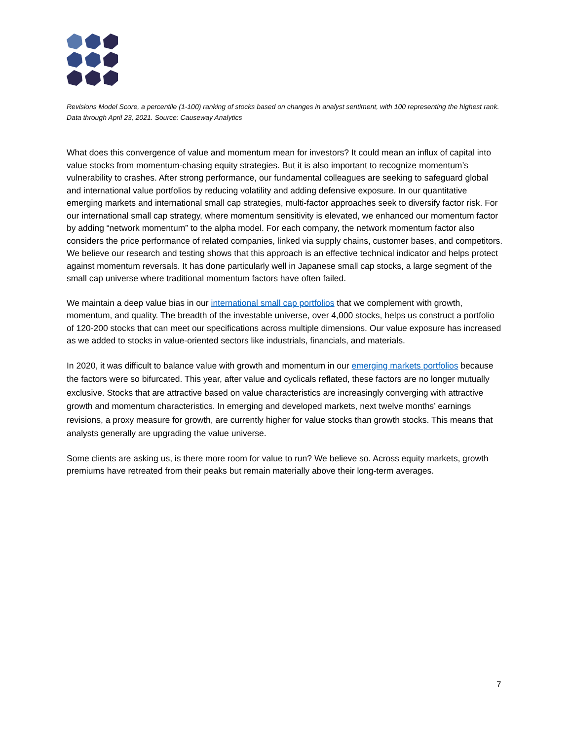Revisions Model Score, a percentile (1-100) ranking of stocks based on changes in analyst sentiment, with 100 representing the highest rank. Data through April 23, 2021. Source: Causeway Analytics
What does this convergence of value and momentum mean for investors? It could mean an influx of capital into value stocks from momentum-chasing equity strategies. But it is also important to recognize momentum’s vulnerability to crashes. After strong performance, our fundamental colleagues are seeking to safeguard global and international value portfolios by reducing volatility and adding defensive exposure. In our quantitative emerging markets and international small cap strategies, multi-factor approaches seek to diversify factor risk. For our international small cap strategy, where momentum sensitivity is elevated, we enhanced our momentum factor by adding “network momentum” to the alpha model. For each company, the network momentum factor also considers the price performance of related companies, linked via supply chains, customer bases, and competitors. We believe our research and testing shows that this approach is an effective technical indicator and helps protect against momentum reversals. It has done particularly well in Japanese small cap stocks, a large segment of the small cap universe where traditional momentum factors have often failed.
We maintain a deep value bias in our international small cap portfolios that we complement with growth, momentum, and quality. The breadth of the investable universe, over 4,000 stocks, helps us construct a portfolio of 120-200 stocks that can meet our specifications across multiple dimensions. Our value exposure has increased as we added to stocks in value-oriented sectors like industrials, financials, and materials.
In 2020, it was difficult to balance value with growth and momentum in our emerging markets portfolios because the factors were so bifurcated. This year, after value and cyclicals reflated, these factors are no longer mutually exclusive. Stocks that are attractive based on value characteristics are increasingly converging with attractive growth and momentum characteristics. In emerging and developed markets, next twelve months’ earnings revisions, a proxy measure for growth, are currently higher for value stocks than growth stocks. This means that analysts generally are upgrading the value universe.
Some clients are asking us, is there more room for value to run? We believe so. Across equity markets, growth premiums have retreated from their peaks but remain materially above their long-term averages.
7